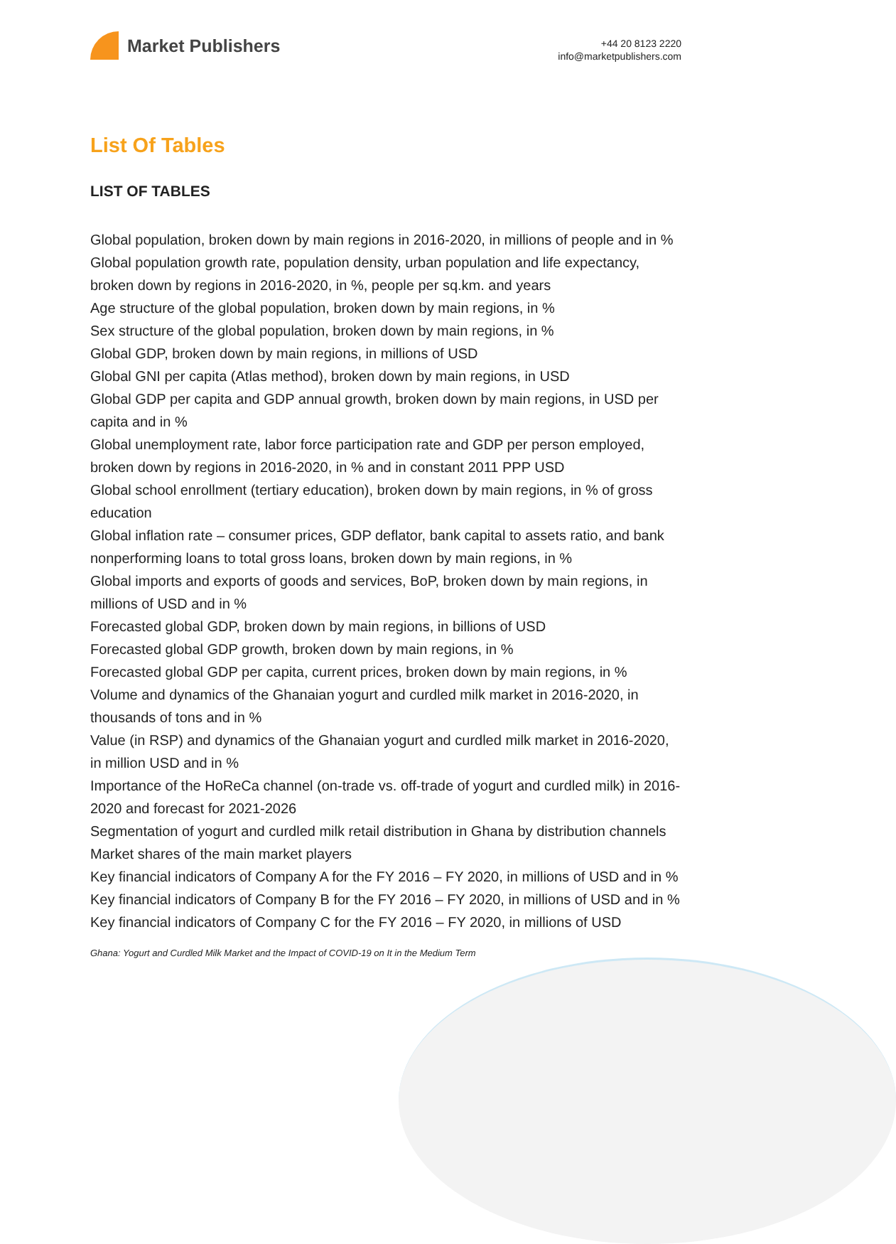Market Publishers
+44 20 8123 2220
info@marketpublishers.com
List Of Tables
LIST OF TABLES
Global population, broken down by main regions in 2016-2020, in millions of people and in %
Global population growth rate, population density, urban population and life expectancy, broken down by regions in 2016-2020, in %, people per sq.km. and years
Age structure of the global population, broken down by main regions, in %
Sex structure of the global population, broken down by main regions, in %
Global GDP, broken down by main regions, in millions of USD
Global GNI per capita (Atlas method), broken down by main regions, in USD
Global GDP per capita and GDP annual growth, broken down by main regions, in USD per capita and in %
Global unemployment rate, labor force participation rate and GDP per person employed, broken down by regions in 2016-2020, in % and in constant 2011 PPP USD
Global school enrollment (tertiary education), broken down by main regions, in % of gross education
Global inflation rate – consumer prices, GDP deflator, bank capital to assets ratio, and bank nonperforming loans to total gross loans, broken down by main regions, in %
Global imports and exports of goods and services, BoP, broken down by main regions, in millions of USD and in %
Forecasted global GDP, broken down by main regions, in billions of USD
Forecasted global GDP growth, broken down by main regions, in %
Forecasted global GDP per capita, current prices, broken down by main regions, in %
Volume and dynamics of the Ghanaian yogurt and curdled milk market in 2016-2020, in thousands of tons and in %
Value (in RSP) and dynamics of the Ghanaian yogurt and curdled milk market in 2016-2020, in million USD and in %
Importance of the HoReCa channel (on-trade vs. off-trade of yogurt and curdled milk) in 2016-2020 and forecast for 2021-2026
Segmentation of yogurt and curdled milk retail distribution in Ghana by distribution channels
Market shares of the main market players
Key financial indicators of Company A for the FY 2016 – FY 2020, in millions of USD and in %
Key financial indicators of Company B for the FY 2016 – FY 2020, in millions of USD and in %
Key financial indicators of Company C for the FY 2016 – FY 2020, in millions of USD
Ghana: Yogurt and Curdled Milk Market and the Impact of COVID-19 on It in the Medium Term